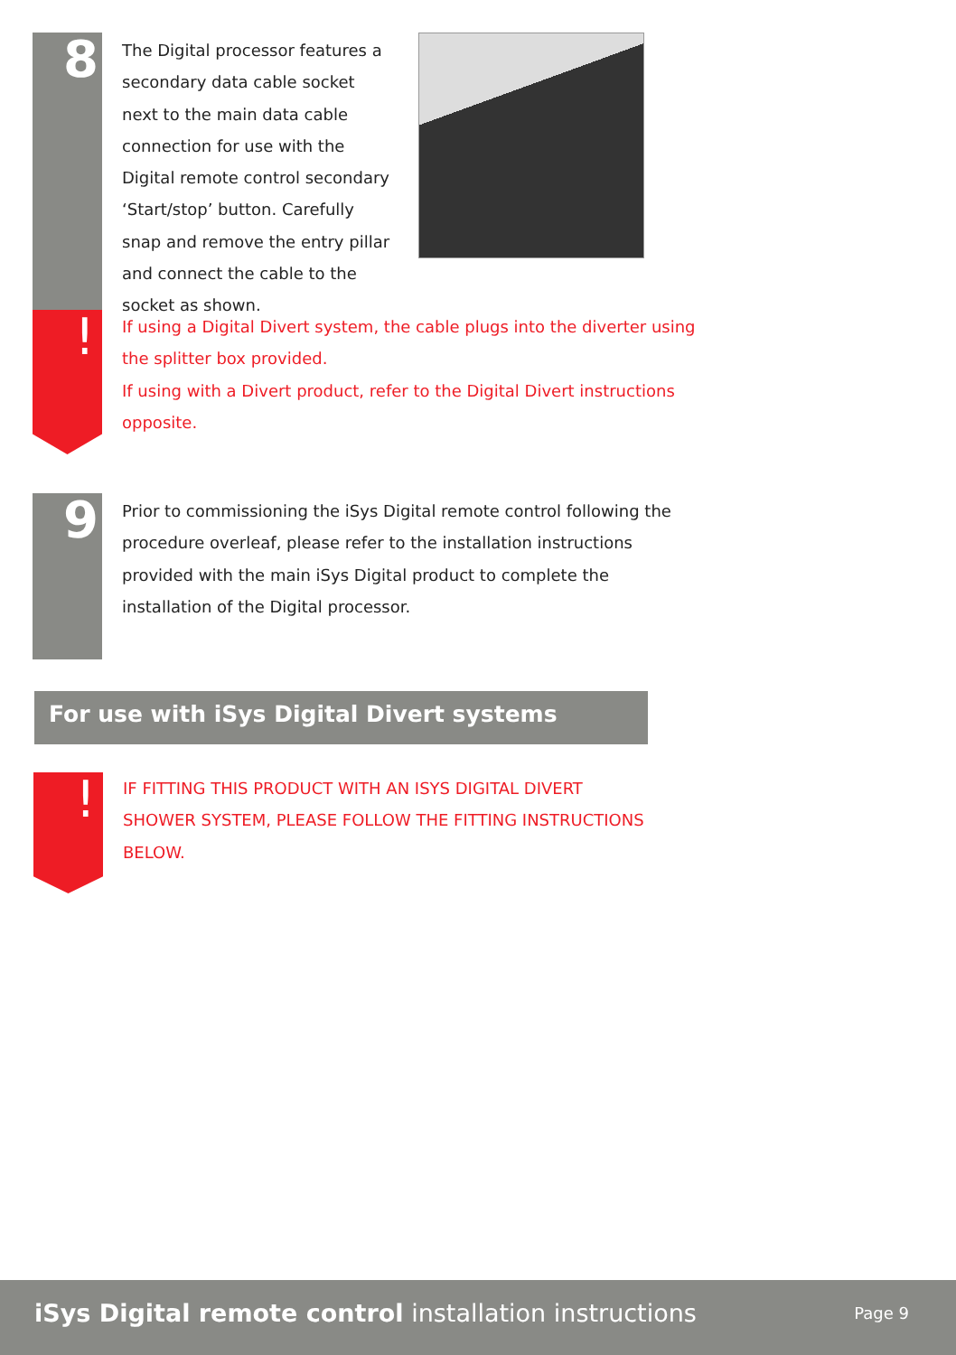8
The Digital processor features a secondary data cable socket next to the main data cable connection for use with the Digital remote control secondary ‘Start/stop’ button. Carefully snap and remove the entry pillar and connect the cable to the socket as shown.
!
If using a Digital Divert system, the cable plugs into the diverter using
the splitter box provided.
If using with a Divert product, refer to the Digital Divert instructions
opposite.
9
Prior to commissioning the iSys Digital remote control following the
procedure overleaf, please refer to the installation instructions
provided with the main iSys Digital product to complete the
installation of the Digital processor.
For use with iSys Digital Divert systems
!
IF FITTING THIS PRODUCT WITH AN ISYS DIGITAL DIVERT
SHOWER SYSTEM, PLEASE FOLLOW THE FITTING INSTRUCTIONS
BELOW.
iSys Digital remote control installation instructions
Page 9